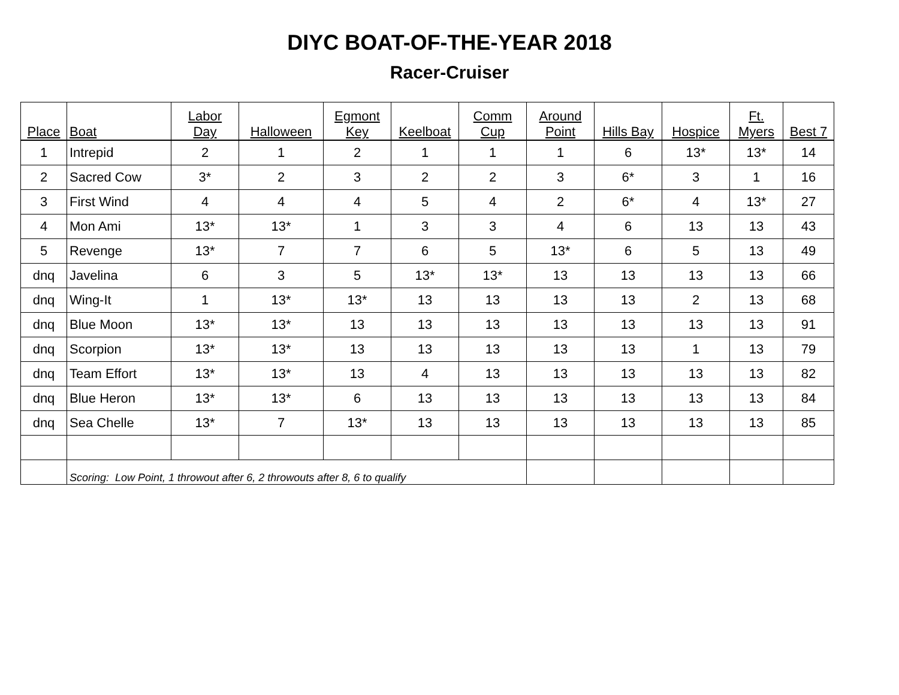DIYC BOAT-OF-THE-YEAR 2018
Racer-Cruiser
| Place | Boat | Labor Day | Halloween | Egmont Key | Keelboat | Comm Cup | Around Point | Hills Bay | Hospice | Ft. Myers | Best 7 |
| --- | --- | --- | --- | --- | --- | --- | --- | --- | --- | --- | --- |
| 1 | Intrepid | 2 | 1 | 2 | 1 | 1 | 1 | 6 | 13* | 13* | 14 |
| 2 | Sacred Cow | 3* | 2 | 3 | 2 | 2 | 3 | 6* | 3 | 1 | 16 |
| 3 | First Wind | 4 | 4 | 4 | 5 | 4 | 2 | 6* | 4 | 13* | 27 |
| 4 | Mon Ami | 13* | 13* | 1 | 3 | 3 | 4 | 6 | 13 | 13 | 43 |
| 5 | Revenge | 13* | 7 | 7 | 6 | 5 | 13* | 6 | 5 | 13 | 49 |
| dnq | Javelina | 6 | 3 | 5 | 13* | 13* | 13 | 13 | 13 | 13 | 66 |
| dnq | Wing-It | 1 | 13* | 13* | 13 | 13 | 13 | 13 | 2 | 13 | 68 |
| dnq | Blue Moon | 13* | 13* | 13 | 13 | 13 | 13 | 13 | 13 | 13 | 91 |
| dnq | Scorpion | 13* | 13* | 13 | 13 | 13 | 13 | 13 | 1 | 13 | 79 |
| dnq | Team Effort | 13* | 13* | 13 | 4 | 13 | 13 | 13 | 13 | 13 | 82 |
| dnq | Blue Heron | 13* | 13* | 6 | 13 | 13 | 13 | 13 | 13 | 13 | 84 |
| dnq | Sea Chelle | 13* | 7 | 13* | 13 | 13 | 13 | 13 | 13 | 13 | 85 |
| | Scoring: Low Point, 1 throwout after 6, 2 throwouts after 8, 6 to qualify | | | | | | | | | | |